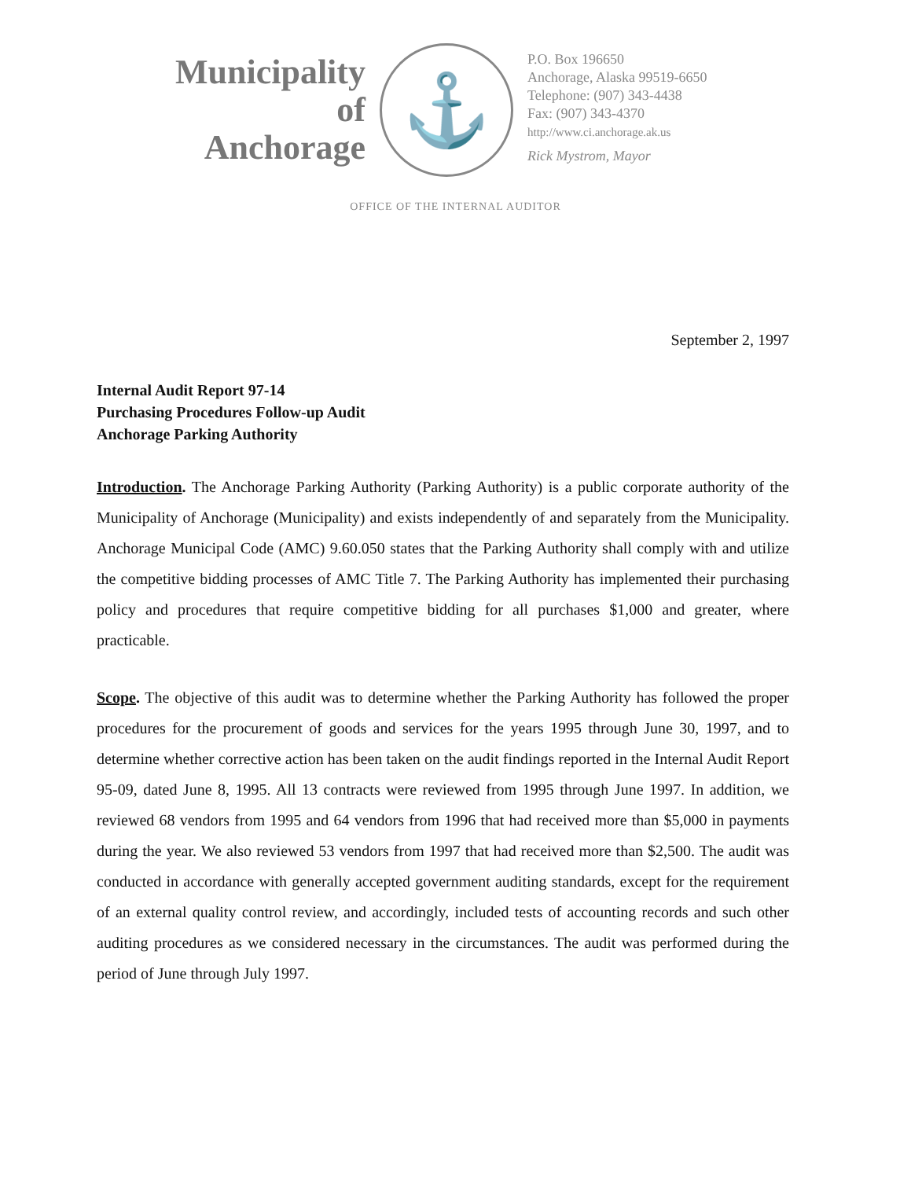Municipality
of
Anchorage
⚓
P.O. Box 196650
Anchorage, Alaska 99519-6650
Telephone: (907) 343-4438
Fax: (907) 343-4370
http://www.ci.anchorage.ak.us
Rick Mystrom, Mayor
OFFICE OF THE INTERNAL AUDITOR
September 2, 1997
Internal Audit Report 97-14
Purchasing Procedures Follow-up Audit
Anchorage Parking Authority
Introduction. The Anchorage Parking Authority (Parking Authority) is a public corporate authority of the Municipality of Anchorage (Municipality) and exists independently of and separately from the Municipality. Anchorage Municipal Code (AMC) 9.60.050 states that the Parking Authority shall comply with and utilize the competitive bidding processes of AMC Title 7. The Parking Authority has implemented their purchasing policy and procedures that require competitive bidding for all purchases $1,000 and greater, where practicable.
Scope. The objective of this audit was to determine whether the Parking Authority has followed the proper procedures for the procurement of goods and services for the years 1995 through June 30, 1997, and to determine whether corrective action has been taken on the audit findings reported in the Internal Audit Report 95-09, dated June 8, 1995. All 13 contracts were reviewed from 1995 through June 1997. In addition, we reviewed 68 vendors from 1995 and 64 vendors from 1996 that had received more than $5,000 in payments during the year. We also reviewed 53 vendors from 1997 that had received more than $2,500. The audit was conducted in accordance with generally accepted government auditing standards, except for the requirement of an external quality control review, and accordingly, included tests of accounting records and such other auditing procedures as we considered necessary in the circumstances. The audit was performed during the period of June through July 1997.